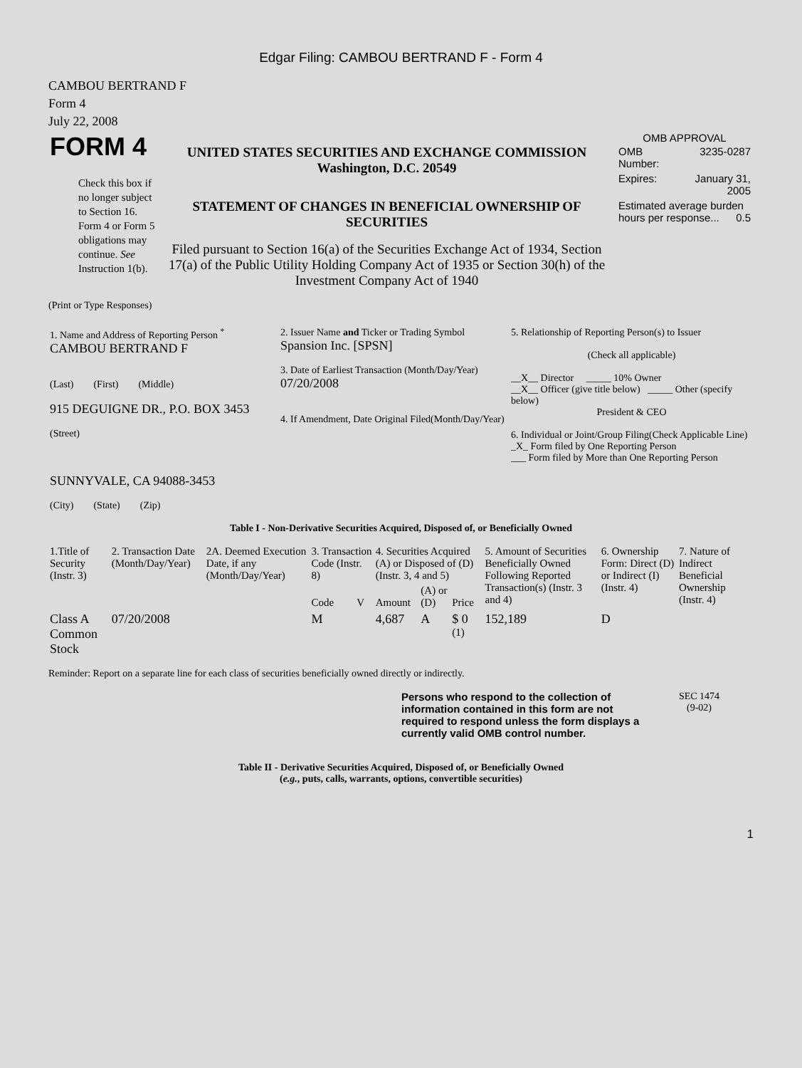Edgar Filing: CAMBOU BERTRAND F - Form 4
CAMBOU BERTRAND F
Form 4
July 22, 2008
| FORM 4 Check this box if no longer subject to Section 16. Form 4 or Form 5 obligations may continue. See Instruction 1(b). | UNITED STATES SECURITIES AND EXCHANGE COMMISSION Washington, D.C. 20549 STATEMENT OF CHANGES IN BENEFICIAL OWNERSHIP OF SECURITIES Filed pursuant to Section 16(a) of the Securities Exchange Act of 1934, Section 17(a) of the Public Utility Holding Company Act of 1935 or Section 30(h) of the Investment Company Act of 1940 | OMB APPROVAL / OMB Number: / 3235-0287 / / Expires: / January 31, 2005 / / Estimated average burden hours per response... 0.5 / / |
(Print or Type Responses)
| 1. Name and Address of Reporting Person <sup>*</sup> CAMBOU BERTRAND F (Last) (First) (Middle) 915 DEGUIGNE DR., P.O. BOX 3453 (Street) SUNNYVALE, CA 94088-3453 (City) (State) (Zip) | 2. Issuer Name and Ticker or Trading Symbol Spansion Inc. [SPSN] 3. Date of Earliest Transaction (Month/Day/Year) 07/20/2008 4. If Amendment, Date Original Filed(Month/Day/Year) | 5. Relationship of Reporting Person(s) to Issuer (Check all applicable) __X__ Director _____ 10% Owner __X__ Officer (give title below) _____ Other (specify below) President & CEO 6. Individual or Joint/Group Filing(Check Applicable Line) _X_ Form filed by One Reporting Person ___ Form filed by More than One Reporting Person |
Table I - Non-Derivative Securities Acquired, Disposed of, or Beneficially Owned
| 1.Title of Security (Instr. 3) | 2. Transaction Date (Month/Day/Year) | 2A. Deemed Execution Date, if any (Month/Day/Year) | 3. Transaction Code (Instr. 8) | | 4. Securities Acquired (A) or Disposed of (D) (Instr. 3, 4 and 5) | | | 5. Amount of Securities Beneficially Owned Following Reported Transaction(s) (Instr. 3 and 4) | 6. Ownership Form: Direct (D) or Indirect (I) (Instr. 4) | 7. Nature of Indirect Beneficial Ownership (Instr. 4) |
| --- | --- | --- | --- | --- | --- | --- | --- | --- | --- | --- |
| | | | Code | V | Amount | (A) or (D) | Price | | | |
| Class A Common Stock | 07/20/2008 | | M | | 4,687 | A | $ 0 <sup>(1)</sup> | 152,189 | D | |
Reminder: Report on a separate line for each class of securities beneficially owned directly or indirectly.
| | Persons who respond to the collection of information contained in this form are not required to respond unless the form displays a currently valid OMB control number. | SEC 1474 (9-02) |
Table II - Derivative Securities Acquired, Disposed of, or Beneficially Owned
(e.g., puts, calls, warrants, options, convertible securities)
1